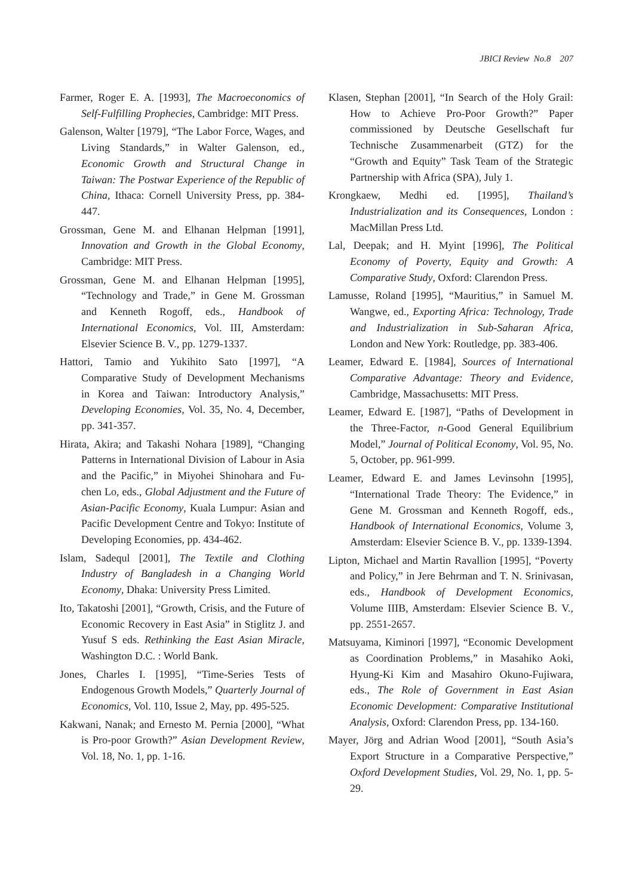JBICI Review No.8 207
Farmer, Roger E. A. [1993], The Macroeconomics of Self-Fulfilling Prophecies, Cambridge: MIT Press.
Galenson, Walter [1979], “The Labor Force, Wages, and Living Standards,” in Walter Galenson, ed., Economic Growth and Structural Change in Taiwan: The Postwar Experience of the Republic of China, Ithaca: Cornell University Press, pp. 384-447.
Grossman, Gene M. and Elhanan Helpman [1991], Innovation and Growth in the Global Economy, Cambridge: MIT Press.
Grossman, Gene M. and Elhanan Helpman [1995], “Technology and Trade,” in Gene M. Grossman and Kenneth Rogoff, eds., Handbook of International Economics, Vol. III, Amsterdam: Elsevier Science B. V., pp. 1279-1337.
Hattori, Tamio and Yukihito Sato [1997], “A Comparative Study of Development Mechanisms in Korea and Taiwan: Introductory Analysis,” Developing Economies, Vol. 35, No. 4, December, pp. 341-357.
Hirata, Akira; and Takashi Nohara [1989], “Changing Patterns in International Division of Labour in Asia and the Pacific,” in Miyohei Shinohara and Fu-chen Lo, eds., Global Adjustment and the Future of Asian-Pacific Economy, Kuala Lumpur: Asian and Pacific Development Centre and Tokyo: Institute of Developing Economies, pp. 434-462.
Islam, Sadequl [2001], The Textile and Clothing Industry of Bangladesh in a Changing World Economy, Dhaka: University Press Limited.
Ito, Takatoshi [2001], “Growth, Crisis, and the Future of Economic Recovery in East Asia” in Stiglitz J. and Yusuf S eds. Rethinking the East Asian Miracle, Washington D.C. : World Bank.
Jones, Charles I. [1995], “Time-Series Tests of Endogenous Growth Models,” Quarterly Journal of Economics, Vol. 110, Issue 2, May, pp. 495-525.
Kakwani, Nanak; and Ernesto M. Pernia [2000], “What is Pro-poor Growth?” Asian Development Review, Vol. 18, No. 1, pp. 1-16.
Klasen, Stephan [2001], “In Search of the Holy Grail: How to Achieve Pro-Poor Growth?” Paper commissioned by Deutsche Gesellschaft fur Technische Zusammenarbeit (GTZ) for the “Growth and Equity” Task Team of the Strategic Partnership with Africa (SPA), July 1.
Krongkaew, Medhi ed. [1995], Thailand’s Industrialization and its Consequences, London : MacMillan Press Ltd.
Lal, Deepak; and H. Myint [1996], The Political Economy of Poverty, Equity and Growth: A Comparative Study, Oxford: Clarendon Press.
Lamusse, Roland [1995], “Mauritius,” in Samuel M. Wangwe, ed., Exporting Africa: Technology, Trade and Industrialization in Sub-Saharan Africa, London and New York: Routledge, pp. 383-406.
Leamer, Edward E. [1984], Sources of International Comparative Advantage: Theory and Evidence, Cambridge, Massachusetts: MIT Press.
Leamer, Edward E. [1987], “Paths of Development in the Three-Factor, n-Good General Equilibrium Model,” Journal of Political Economy, Vol. 95, No. 5, October, pp. 961-999.
Leamer, Edward E. and James Levinsohn [1995], “International Trade Theory: The Evidence,” in Gene M. Grossman and Kenneth Rogoff, eds., Handbook of International Economics, Volume 3, Amsterdam: Elsevier Science B. V., pp. 1339-1394.
Lipton, Michael and Martin Ravallion [1995], “Poverty and Policy,” in Jere Behrman and T. N. Srinivasan, eds., Handbook of Development Economics, Volume IIIB, Amsterdam: Elsevier Science B. V., pp. 2551-2657.
Matsuyama, Kiminori [1997], “Economic Development as Coordination Problems,” in Masahiko Aoki, Hyung-Ki Kim and Masahiro Okuno-Fujiwara, eds., The Role of Government in East Asian Economic Development: Comparative Institutional Analysis, Oxford: Clarendon Press, pp. 134-160.
Mayer, Jörg and Adrian Wood [2001], “South Asia’s Export Structure in a Comparative Perspective,” Oxford Development Studies, Vol. 29, No. 1, pp. 5-29.